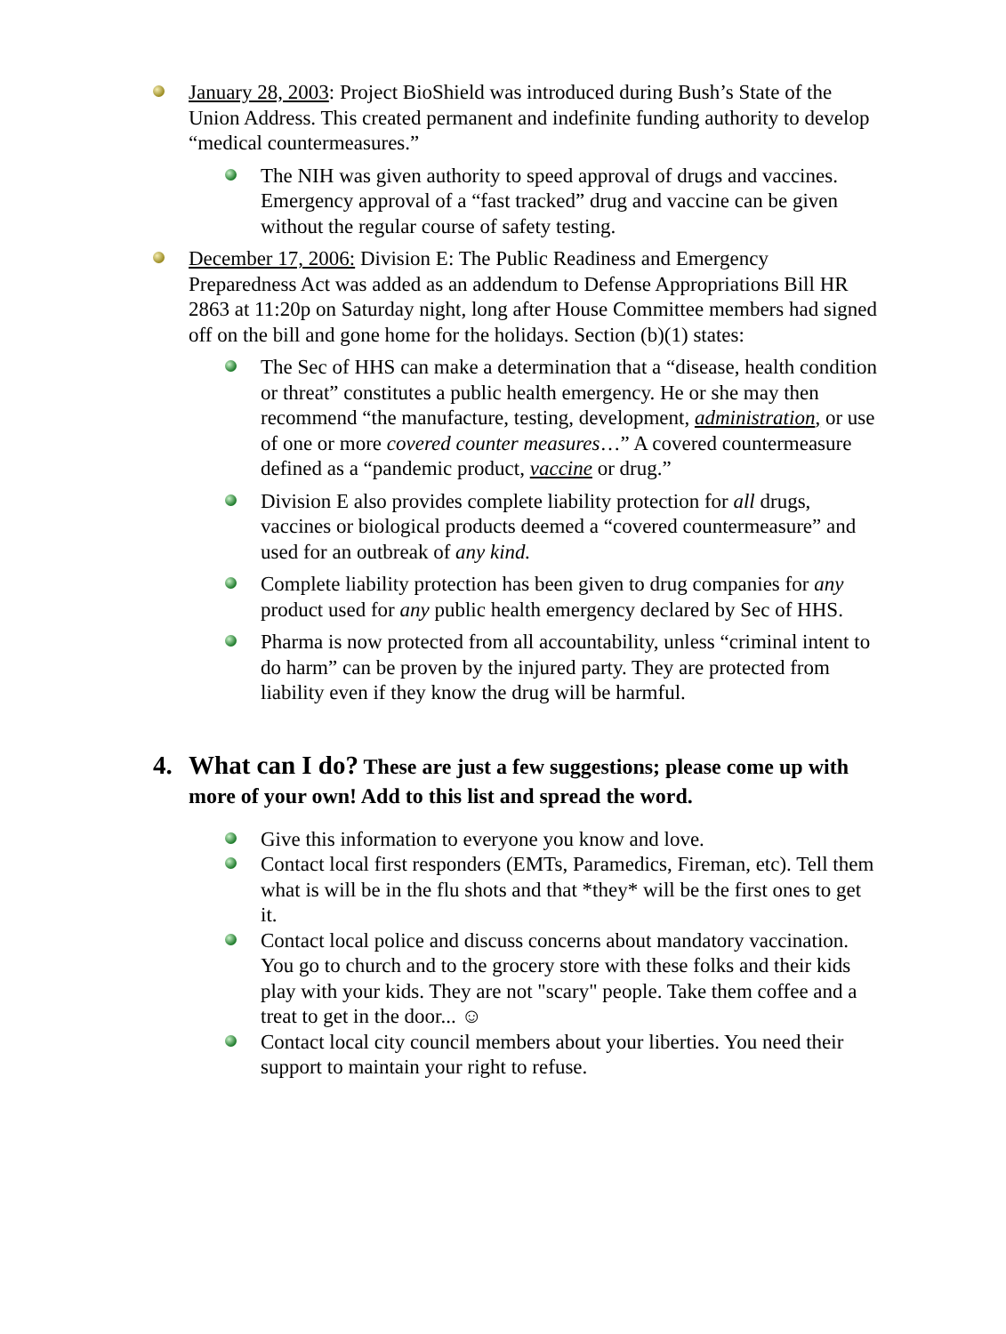January 28, 2003: Project BioShield was introduced during Bush’s State of the Union Address. This created permanent and indefinite funding authority to develop “medical countermeasures.”
The NIH was given authority to speed approval of drugs and vaccines. Emergency approval of a “fast tracked” drug and vaccine can be given without the regular course of safety testing.
December 17, 2006: Division E: The Public Readiness and Emergency Preparedness Act was added as an addendum to Defense Appropriations Bill HR 2863 at 11:20p on Saturday night, long after House Committee members had signed off on the bill and gone home for the holidays. Section (b)(1) states:
The Sec of HHS can make a determination that a “disease, health condition or threat” constitutes a public health emergency. He or she may then recommend “the manufacture, testing, development, administration, or use of one or more covered counter measures…” A covered countermeasure defined as a “pandemic product, vaccine or drug.”
Division E also provides complete liability protection for all drugs, vaccines or biological products deemed a “covered countermeasure” and used for an outbreak of any kind.
Complete liability protection has been given to drug companies for any product used for any public health emergency declared by Sec of HHS.
Pharma is now protected from all accountability, unless “criminal intent to do harm” can be proven by the injured party. They are protected from liability even if they know the drug will be harmful.
4. What can I do? These are just a few suggestions; please come up with more of your own! Add to this list and spread the word.
Give this information to everyone you know and love.
Contact local first responders (EMTs, Paramedics, Fireman, etc). Tell them what is will be in the flu shots and that *they* will be the first ones to get it.
Contact local police and discuss concerns about mandatory vaccination. You go to church and to the grocery store with these folks and their kids play with your kids. They are not "scary" people. Take them coffee and a treat to get in the door... ☺
Contact local city council members about your liberties. You need their support to maintain your right to refuse.